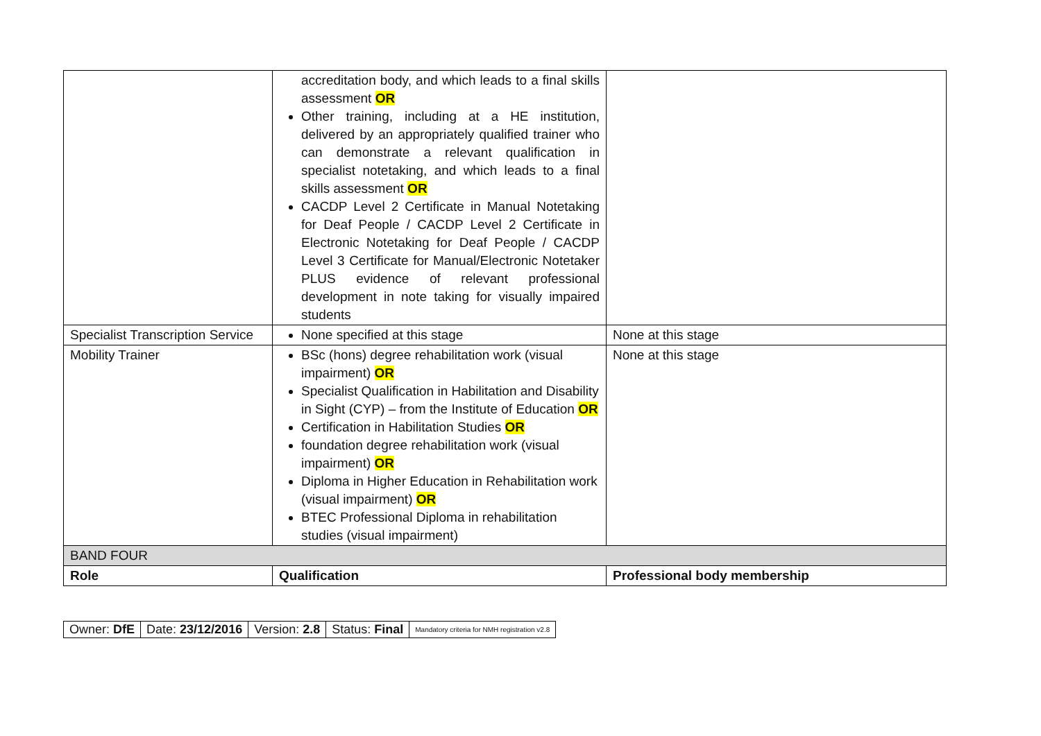| | accreditation body, and which leads to a final skills assessment OR Other training, including at a HE institution, delivered by an appropriately qualified trainer who can demonstrate a relevant qualification in specialist notetaking, and which leads to a final skills assessment OR CACDP Level 2 Certificate in Manual Notetaking for Deaf People / CACDP Level 2 Certificate in Electronic Notetaking for Deaf People / CACDP Level 3 Certificate for Manual/Electronic Notetaker PLUS evidence of relevant professional development in note taking for visually impaired students | |
| Specialist Transcription Service | None specified at this stage | None at this stage |
| Mobility Trainer | BSc (hons) degree rehabilitation work (visual impairment) OR Specialist Qualification in Habilitation and Disability in Sight (CYP) – from the Institute of Education OR Certification in Habilitation Studies OR foundation degree rehabilitation work (visual impairment) OR Diploma in Higher Education in Rehabilitation work (visual impairment) OR BTEC Professional Diploma in rehabilitation studies (visual impairment) | None at this stage |
| BAND FOUR | | |
| Role | Qualification | Professional body membership |
| Owner: DfE | Date: 23/12/2016 | Version: 2.8 | Status: Final | Mandatory criteria for NMH registration v2.8 |